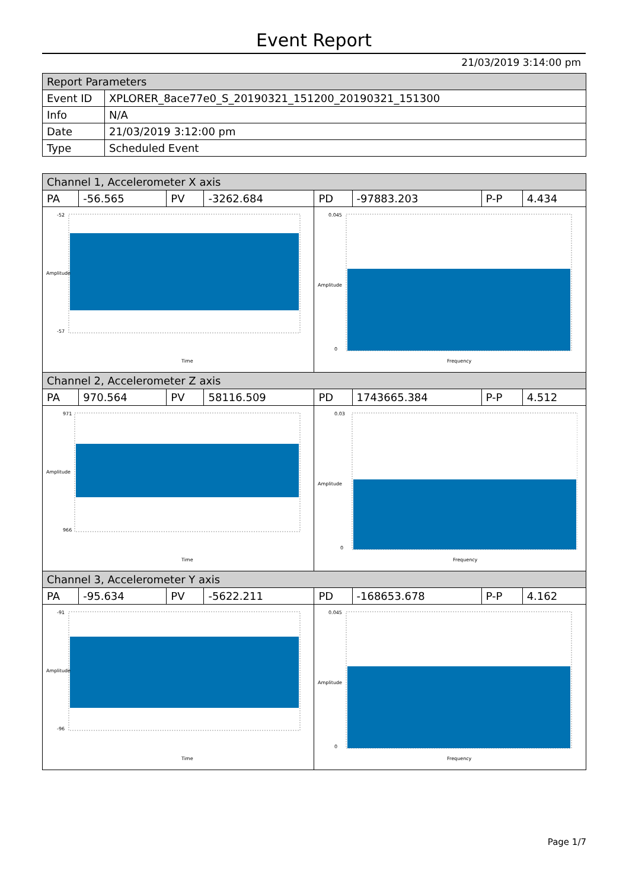Event Report
21/03/2019 3:14:00 pm
| Report Parameters | |
| --- | --- |
| Event ID | XPLORER_8ace77e0_S_20190321_151200_20190321_151300 |
| Info | N/A |
| Date | 21/03/2019 3:12:00 pm |
| Type | Scheduled Event |
| Channel 1, Accelerometer X axis | | | | | | | |
| --- | --- | --- | --- | --- | --- | --- | --- |
| PA | -56.565 | PV | -3262.684 | PD | -97883.203 | P-P | 4.434 |
| Amplitude Time -52 -57 | | | | Amplitude Frequency 0.045 0 | | | |
| Channel 2, Accelerometer Z axis | | | | | | | |
| PA | 970.564 | PV | 58116.509 | PD | 1743665.384 | P-P | 4.512 |
| Amplitude Time 971 966 | | | | Amplitude Frequency 0.03 0 | | | |
| Channel 3, Accelerometer Y axis | | | | | | | |
| PA | -95.634 | PV | -5622.211 | PD | -168653.678 | P-P | 4.162 |
| Amplitude Time -91 -96 | | | | Amplitude Frequency 0.045 0 | | | |
Page 1/7